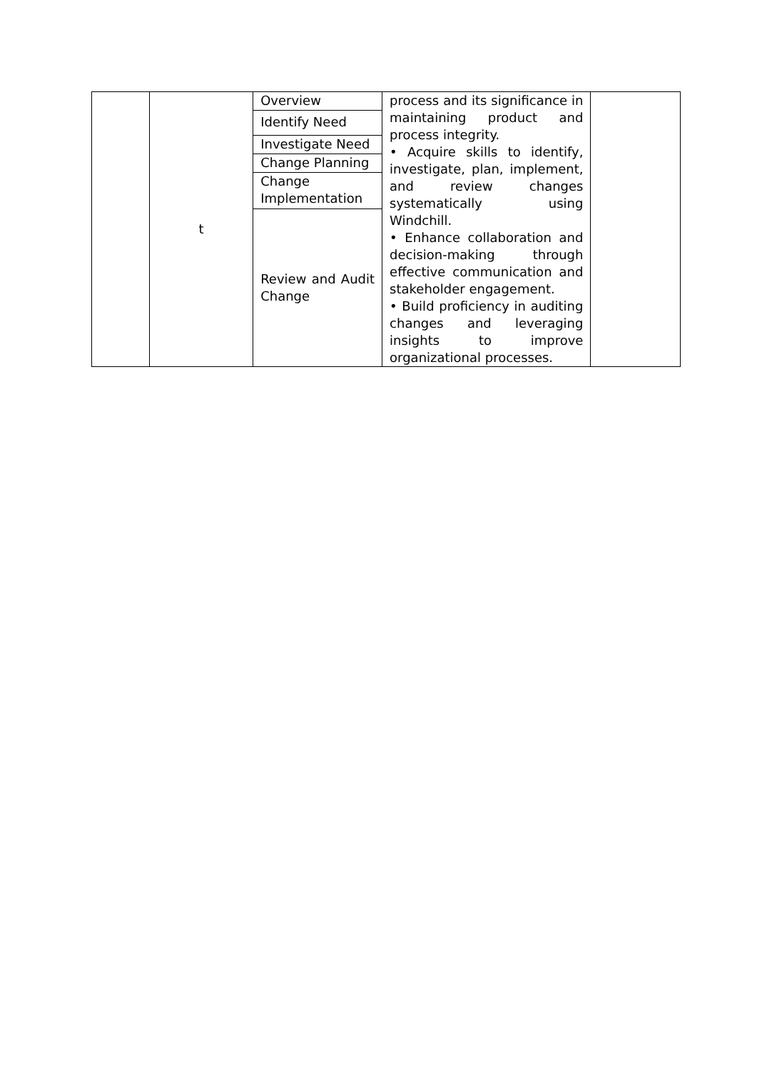| | t | Overview | process and its significance in maintaining product and process integrity. • Acquire skills to identify, investigate, plan, implement, and review changes systematically using Windchill. • Enhance collaboration and decision-making through effective communication and stakeholder engagement. • Build proficiency in auditing changes and leveraging insights to improve organizational processes. | |
| | | Identify Need | | |
| | | Investigate Need | | |
| | | Change Planning | | |
| | | Change Implementation | | |
| | | Review and Audit Change | | |